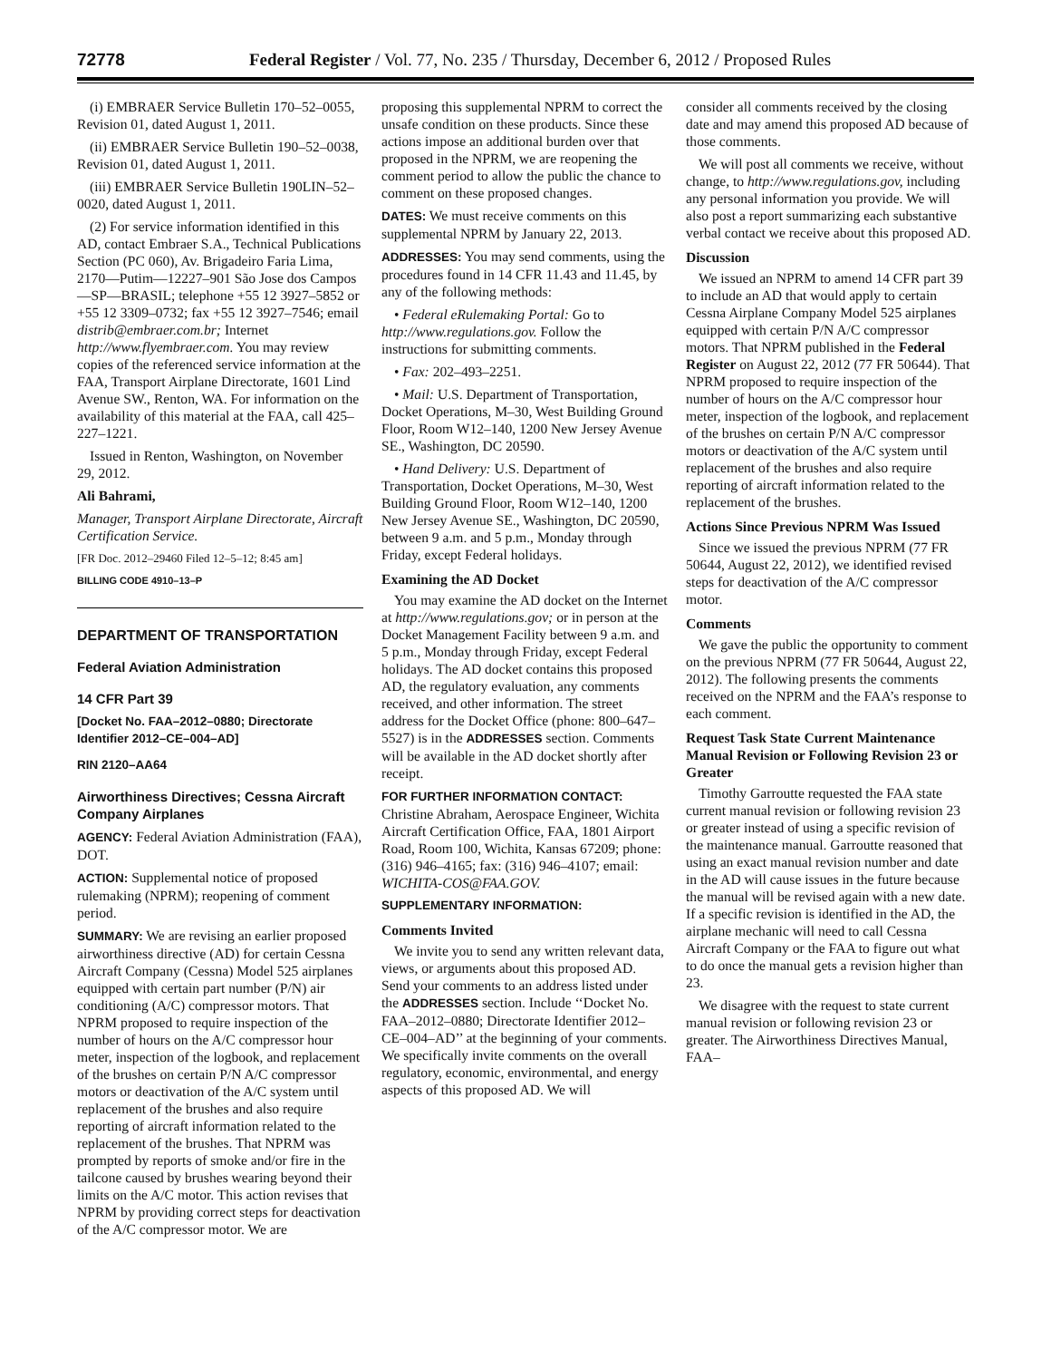72778 Federal Register / Vol. 77, No. 235 / Thursday, December 6, 2012 / Proposed Rules
(i) EMBRAER Service Bulletin 170–52–0055, Revision 01, dated August 1, 2011.
(ii) EMBRAER Service Bulletin 190–52–0038, Revision 01, dated August 1, 2011.
(iii) EMBRAER Service Bulletin 190LIN–52–0020, dated August 1, 2011.
(2) For service information identified in this AD, contact Embraer S.A., Technical Publications Section (PC 060), Av. Brigadeiro Faria Lima, 2170—Putim—12227–901 São Jose dos Campos—SP—BRASIL; telephone +55 12 3927–5852 or +55 12 3309–0732; fax +55 12 3927–7546; email distrib@embraer.com.br; Internet http://www.flyembraer.com. You may review copies of the referenced service information at the FAA, Transport Airplane Directorate, 1601 Lind Avenue SW., Renton, WA. For information on the availability of this material at the FAA, call 425–227–1221.
Issued in Renton, Washington, on November 29, 2012.
Ali Bahrami,
Manager, Transport Airplane Directorate, Aircraft Certification Service.
[FR Doc. 2012–29460 Filed 12–5–12; 8:45 am]
BILLING CODE 4910–13–P
DEPARTMENT OF TRANSPORTATION
Federal Aviation Administration
14 CFR Part 39
[Docket No. FAA–2012–0880; Directorate Identifier 2012–CE–004–AD]
RIN 2120–AA64
Airworthiness Directives; Cessna Aircraft Company Airplanes
AGENCY: Federal Aviation Administration (FAA), DOT.
ACTION: Supplemental notice of proposed rulemaking (NPRM); reopening of comment period.
SUMMARY: We are revising an earlier proposed airworthiness directive (AD) for certain Cessna Aircraft Company (Cessna) Model 525 airplanes equipped with certain part number (P/N) air conditioning (A/C) compressor motors. That NPRM proposed to require inspection of the number of hours on the A/C compressor hour meter, inspection of the logbook, and replacement of the brushes on certain P/N A/C compressor motors or deactivation of the A/C system until replacement of the brushes and also require reporting of aircraft information related to the replacement of the brushes. That NPRM was prompted by reports of smoke and/or fire in the tailcone caused by brushes wearing beyond their limits on the A/C motor. This action revises that NPRM by providing correct steps for deactivation of the A/C compressor motor. We are
proposing this supplemental NPRM to correct the unsafe condition on these products. Since these actions impose an additional burden over that proposed in the NPRM, we are reopening the comment period to allow the public the chance to comment on these proposed changes.
DATES: We must receive comments on this supplemental NPRM by January 22, 2013.
ADDRESSES: You may send comments, using the procedures found in 14 CFR 11.43 and 11.45, by any of the following methods:
• Federal eRulemaking Portal: Go to http://www.regulations.gov. Follow the instructions for submitting comments.
• Fax: 202–493–2251.
• Mail: U.S. Department of Transportation, Docket Operations, M–30, West Building Ground Floor, Room W12–140, 1200 New Jersey Avenue SE., Washington, DC 20590.
• Hand Delivery: U.S. Department of Transportation, Docket Operations, M–30, West Building Ground Floor, Room W12–140, 1200 New Jersey Avenue SE., Washington, DC 20590, between 9 a.m. and 5 p.m., Monday through Friday, except Federal holidays.
Examining the AD Docket
You may examine the AD docket on the Internet at http://www.regulations.gov; or in person at the Docket Management Facility between 9 a.m. and 5 p.m., Monday through Friday, except Federal holidays. The AD docket contains this proposed AD, the regulatory evaluation, any comments received, and other information. The street address for the Docket Office (phone: 800–647–5527) is in the ADDRESSES section. Comments will be available in the AD docket shortly after receipt.
FOR FURTHER INFORMATION CONTACT: Christine Abraham, Aerospace Engineer, Wichita Aircraft Certification Office, FAA, 1801 Airport Road, Room 100, Wichita, Kansas 67209; phone: (316) 946–4165; fax: (316) 946–4107; email: WICHITA-COS@FAA.GOV.
SUPPLEMENTARY INFORMATION:
Comments Invited
We invite you to send any written relevant data, views, or arguments about this proposed AD. Send your comments to an address listed under the ADDRESSES section. Include ‘‘Docket No. FAA–2012–0880; Directorate Identifier 2012–CE–004–AD’’ at the beginning of your comments. We specifically invite comments on the overall regulatory, economic, environmental, and energy aspects of this proposed AD. We will
consider all comments received by the closing date and may amend this proposed AD because of those comments.
We will post all comments we receive, without change, to http://www.regulations.gov, including any personal information you provide. We will also post a report summarizing each substantive verbal contact we receive about this proposed AD.
Discussion
We issued an NPRM to amend 14 CFR part 39 to include an AD that would apply to certain Cessna Airplane Company Model 525 airplanes equipped with certain P/N A/C compressor motors. That NPRM published in the Federal Register on August 22, 2012 (77 FR 50644). That NPRM proposed to require inspection of the number of hours on the A/C compressor hour meter, inspection of the logbook, and replacement of the brushes on certain P/N A/C compressor motors or deactivation of the A/C system until replacement of the brushes and also require reporting of aircraft information related to the replacement of the brushes.
Actions Since Previous NPRM Was Issued
Since we issued the previous NPRM (77 FR 50644, August 22, 2012), we identified revised steps for deactivation of the A/C compressor motor.
Comments
We gave the public the opportunity to comment on the previous NPRM (77 FR 50644, August 22, 2012). The following presents the comments received on the NPRM and the FAA’s response to each comment.
Request Task State Current Maintenance Manual Revision or Following Revision 23 or Greater
Timothy Garroutte requested the FAA state current manual revision or following revision 23 or greater instead of using a specific revision of the maintenance manual. Garroutte reasoned that using an exact manual revision number and date in the AD will cause issues in the future because the manual will be revised again with a new date. If a specific revision is identified in the AD, the airplane mechanic will need to call Cessna Aircraft Company or the FAA to figure out what to do once the manual gets a revision higher than 23.
We disagree with the request to state current manual revision or following revision 23 or greater. The Airworthiness Directives Manual, FAA–